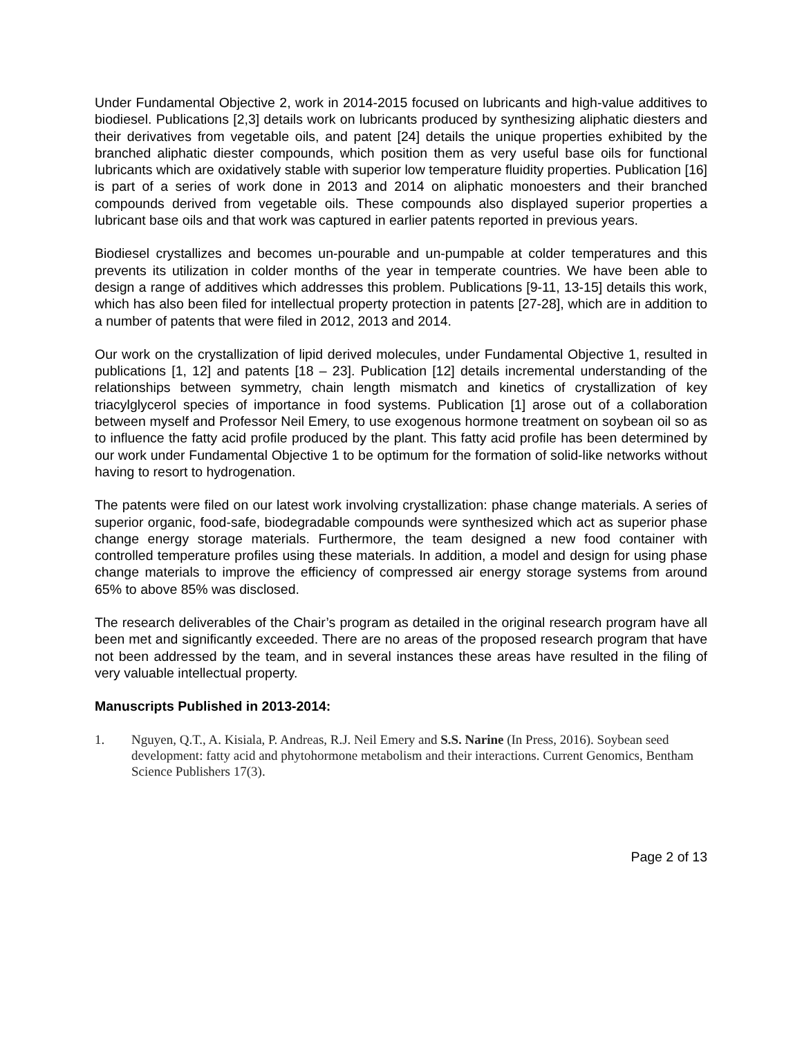Under Fundamental Objective 2, work in 2014-2015 focused on lubricants and high-value additives to biodiesel. Publications [2,3] details work on lubricants produced by synthesizing aliphatic diesters and their derivatives from vegetable oils, and patent [24] details the unique properties exhibited by the branched aliphatic diester compounds, which position them as very useful base oils for functional lubricants which are oxidatively stable with superior low temperature fluidity properties. Publication [16] is part of a series of work done in 2013 and 2014 on aliphatic monoesters and their branched compounds derived from vegetable oils. These compounds also displayed superior properties a lubricant base oils and that work was captured in earlier patents reported in previous years.
Biodiesel crystallizes and becomes un-pourable and un-pumpable at colder temperatures and this prevents its utilization in colder months of the year in temperate countries. We have been able to design a range of additives which addresses this problem. Publications [9-11, 13-15] details this work, which has also been filed for intellectual property protection in patents [27-28], which are in addition to a number of patents that were filed in 2012, 2013 and 2014.
Our work on the crystallization of lipid derived molecules, under Fundamental Objective 1, resulted in publications [1, 12] and patents [18 – 23]. Publication [12] details incremental understanding of the relationships between symmetry, chain length mismatch and kinetics of crystallization of key triacylglycerol species of importance in food systems. Publication [1] arose out of a collaboration between myself and Professor Neil Emery, to use exogenous hormone treatment on soybean oil so as to influence the fatty acid profile produced by the plant. This fatty acid profile has been determined by our work under Fundamental Objective 1 to be optimum for the formation of solid-like networks without having to resort to hydrogenation.
The patents were filed on our latest work involving crystallization: phase change materials. A series of superior organic, food-safe, biodegradable compounds were synthesized which act as superior phase change energy storage materials. Furthermore, the team designed a new food container with controlled temperature profiles using these materials. In addition, a model and design for using phase change materials to improve the efficiency of compressed air energy storage systems from around 65% to above 85% was disclosed.
The research deliverables of the Chair’s program as detailed in the original research program have all been met and significantly exceeded. There are no areas of the proposed research program that have not been addressed by the team, and in several instances these areas have resulted in the filing of very valuable intellectual property.
Manuscripts Published in 2013-2014:
1. Nguyen, Q.T., A. Kisiala, P. Andreas, R.J. Neil Emery and S.S. Narine (In Press, 2016). Soybean seed development: fatty acid and phytohormone metabolism and their interactions. Current Genomics, Bentham Science Publishers 17(3).
Page 2 of 13